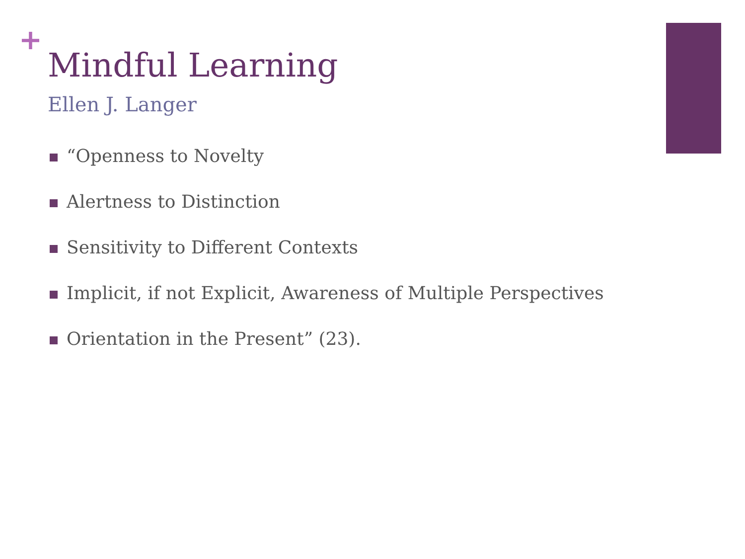+
Mindful Learning
Ellen J. Langer
“Openness to Novelty
Alertness to Distinction
Sensitivity to Different Contexts
Implicit, if not Explicit, Awareness of Multiple Perspectives
Orientation in the Present” (23).